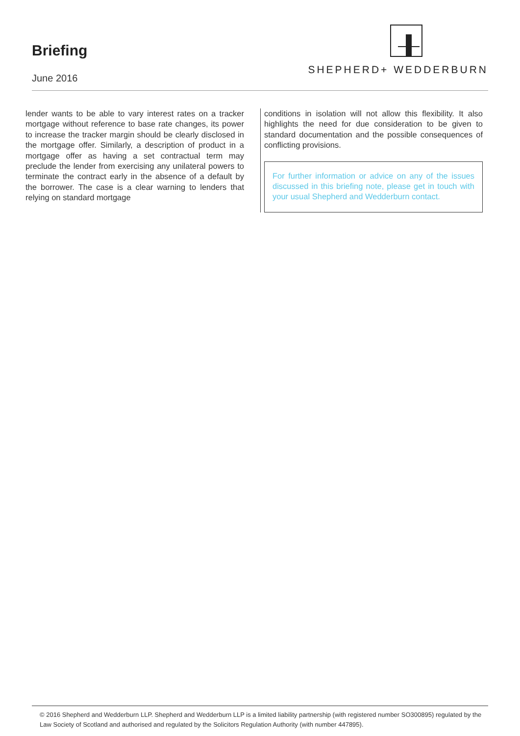Briefing
June 2016
SHEPHERD+ WEDDERBURN
lender wants to be able to vary interest rates on a tracker mortgage without reference to base rate changes, its power to increase the tracker margin should be clearly disclosed in the mortgage offer. Similarly, a description of product in a mortgage offer as having a set contractual term may preclude the lender from exercising any unilateral powers to terminate the contract early in the absence of a default by the borrower. The case is a clear warning to lenders that relying on standard mortgage
conditions in isolation will not allow this flexibility. It also highlights the need for due consideration to be given to standard documentation and the possible consequences of conflicting provisions.
For further information or advice on any of the issues discussed in this briefing note, please get in touch with your usual Shepherd and Wedderburn contact.
© 2016 Shepherd and Wedderburn LLP. Shepherd and Wedderburn LLP is a limited liability partnership (with registered number SO300895) regulated by the Law Society of Scotland and authorised and regulated by the Solicitors Regulation Authority (with number 447895).